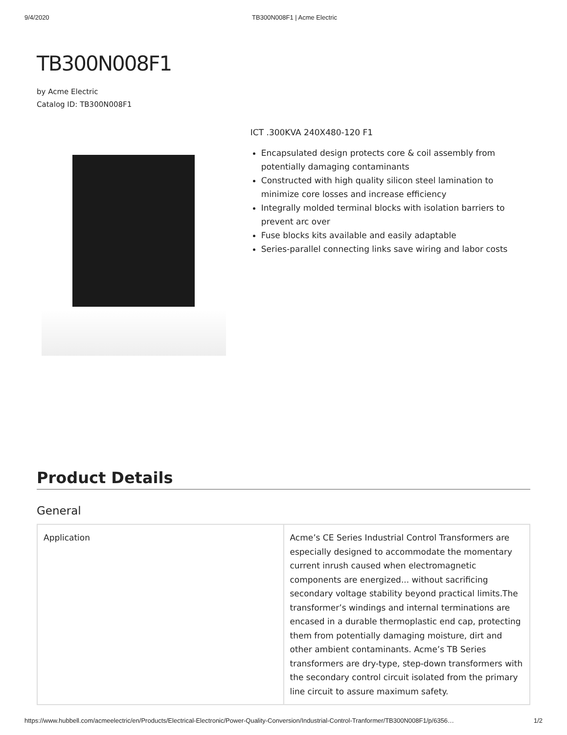9/4/2020 TB300N008F1 | Acme Electric
TB300N008F1
by Acme Electric
Catalog ID: TB300N008F1
ICT .300KVA 240X480-120 F1
Encapsulated design protects core & coil assembly from potentially damaging contaminants
Constructed with high quality silicon steel lamination to minimize core losses and increase efficiency
Integrally molded terminal blocks with isolation barriers to prevent arc over
Fuse blocks kits available and easily adaptable
Series-parallel connecting links save wiring and labor costs
Product Details
General
| Application | Acme’s CE Series Industrial Control Transformers are especially designed to accommodate the momentary current inrush caused when electromagnetic components are energized... without sacrificing secondary voltage stability beyond practical limits.The transformer’s windings and internal terminations are encased in a durable thermoplastic end cap, protecting them from potentially damaging moisture, dirt and other ambient contaminants. Acme’s TB Series transformers are dry-type, step-down transformers with the secondary control circuit isolated from the primary line circuit to assure maximum safety. |
https://www.hubbell.com/acmeelectric/en/Products/Electrical-Electronic/Power-Quality-Conversion/Industrial-Control-Tranformer/TB300N008F1/p/6356… 1/2